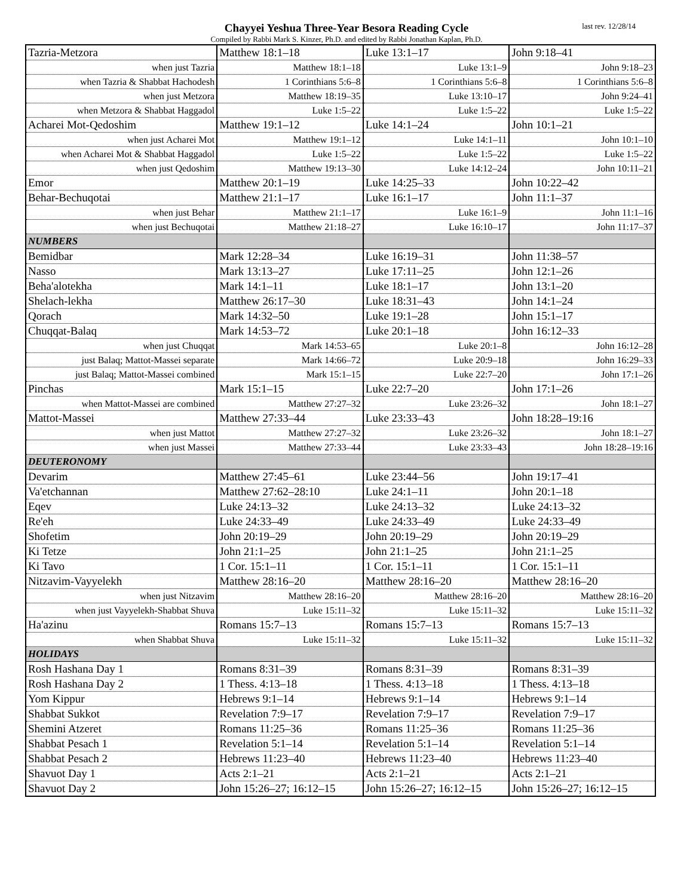Chayyei Yeshua Three-Year Besora Reading Cycle
Compiled by Rabbi Mark S. Kinzer, Ph.D. and edited by Rabbi Jonathan Kaplan, Ph.D.
last rev. 12/28/14
| Tazria-Metzora | Matthew 18:1–18 | Luke 13:1–17 | John 9:18–41 |
| when just Tazria | Matthew 18:1–18 | Luke 13:1–9 | John 9:18–23 |
| when Tazria & Shabbat Hachodesh | 1 Corinthians 5:6–8 | 1 Corinthians 5:6–8 | 1 Corinthians 5:6–8 |
| when just Metzora | Matthew 18:19–35 | Luke 13:10–17 | John 9:24–41 |
| when Metzora & Shabbat Haggadol | Luke 1:5–22 | Luke 1:5–22 | Luke 1:5–22 |
| Acharei Mot-Qedoshim | Matthew 19:1–12 | Luke 14:1–24 | John 10:1–21 |
| when just Acharei Mot | Matthew 19:1–12 | Luke 14:1–11 | John 10:1–10 |
| when Acharei Mot & Shabbat Haggadol | Luke 1:5–22 | Luke 1:5–22 | Luke 1:5–22 |
| when just Qedoshim | Matthew 19:13–30 | Luke 14:12–24 | John 10:11–21 |
| Emor | Matthew 20:1–19 | Luke 14:25–33 | John 10:22–42 |
| Behar-Bechuqotai | Matthew 21:1–17 | Luke 16:1–17 | John 11:1–37 |
| when just Behar | Matthew 21:1–17 | Luke 16:1–9 | John 11:1–16 |
| when just Bechuqotai | Matthew 21:18–27 | Luke 16:10–17 | John 11:17–37 |
| NUMBERS | | | |
| Bemidbar | Mark 12:28–34 | Luke 16:19–31 | John 11:38–57 |
| Nasso | Mark 13:13–27 | Luke 17:11–25 | John 12:1–26 |
| Beha'alotekha | Mark 14:1–11 | Luke 18:1–17 | John 13:1–20 |
| Shelach-lekha | Matthew 26:17–30 | Luke 18:31–43 | John 14:1–24 |
| Qorach | Mark 14:32–50 | Luke 19:1–28 | John 15:1–17 |
| Chuqqat-Balaq | Mark 14:53–72 | Luke 20:1–18 | John 16:12–33 |
| when just Chuqqat | Mark 14:53–65 | Luke 20:1–8 | John 16:12–28 |
| just Balaq; Mattot-Massei separate | Mark 14:66–72 | Luke 20:9–18 | John 16:29–33 |
| just Balaq; Mattot-Massei combined | Mark 15:1–15 | Luke 22:7–20 | John 17:1–26 |
| Pinchas | Mark 15:1–15 | Luke 22:7–20 | John 17:1–26 |
| when Mattot-Massei are combined | Matthew 27:27–32 | Luke 23:26–32 | John 18:1–27 |
| Mattot-Massei | Matthew 27:33–44 | Luke 23:33–43 | John 18:28–19:16 |
| when just Mattot | Matthew 27:27–32 | Luke 23:26–32 | John 18:1–27 |
| when just Massei | Matthew 27:33–44 | Luke 23:33–43 | John 18:28–19:16 |
| DEUTERONOMY | | | |
| Devarim | Matthew 27:45–61 | Luke 23:44–56 | John 19:17–41 |
| Va'etchannan | Matthew 27:62–28:10 | Luke 24:1–11 | John 20:1–18 |
| Eqev | Luke 24:13–32 | Luke 24:13–32 | Luke 24:13–32 |
| Re'eh | Luke 24:33–49 | Luke 24:33–49 | Luke 24:33–49 |
| Shofetim | John 20:19–29 | John 20:19–29 | John 20:19–29 |
| Ki Tetze | John 21:1–25 | John 21:1–25 | John 21:1–25 |
| Ki Tavo | 1 Cor. 15:1–11 | 1 Cor. 15:1–11 | 1 Cor. 15:1–11 |
| Nitzavim-Vayyelekh | Matthew 28:16–20 | Matthew 28:16–20 | Matthew 28:16–20 |
| when just Nitzavim | Matthew 28:16–20 | Matthew 28:16–20 | Matthew 28:16–20 |
| when just Vayyelekh-Shabbat Shuva | Luke 15:11–32 | Luke 15:11–32 | Luke 15:11–32 |
| Ha'azinu | Romans 15:7–13 | Romans 15:7–13 | Romans 15:7–13 |
| when Shabbat Shuva | Luke 15:11–32 | Luke 15:11–32 | Luke 15:11–32 |
| HOLIDAYS | | | |
| Rosh Hashana Day 1 | Romans 8:31–39 | Romans 8:31–39 | Romans 8:31–39 |
| Rosh Hashana Day 2 | 1 Thess. 4:13–18 | 1 Thess. 4:13–18 | 1 Thess. 4:13–18 |
| Yom Kippur | Hebrews 9:1–14 | Hebrews 9:1–14 | Hebrews 9:1–14 |
| Shabbat Sukkot | Revelation 7:9–17 | Revelation 7:9–17 | Revelation 7:9–17 |
| Shemini Atzeret | Romans 11:25–36 | Romans 11:25–36 | Romans 11:25–36 |
| Shabbat Pesach 1 | Revelation 5:1–14 | Revelation 5:1–14 | Revelation 5:1–14 |
| Shabbat Pesach 2 | Hebrews 11:23–40 | Hebrews 11:23–40 | Hebrews 11:23–40 |
| Shavuot Day 1 | Acts 2:1–21 | Acts 2:1–21 | Acts 2:1–21 |
| Shavuot Day 2 | John 15:26–27; 16:12–15 | John 15:26–27; 16:12–15 | John 15:26–27; 16:12–15 |